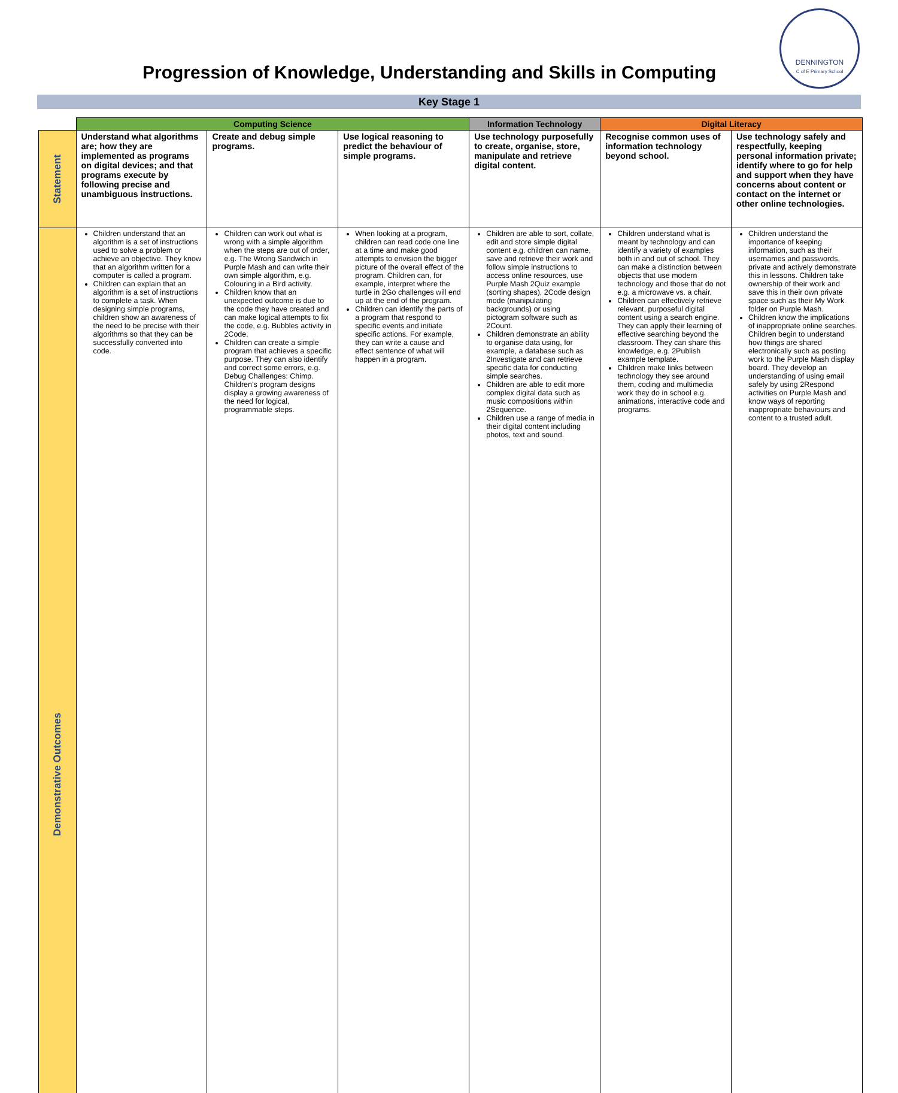Progression of Knowledge, Understanding and Skills in Computing
DENNINGTON
C of E Primary School
Key Stage 1
| | Computing Science | | | Information Technology | Digital Literacy | |
| Statement | Understand what algorithms are; how they are implemented as programs on digital devices; and that programs execute by following precise and unambiguous instructions. | Create and debug simple programs. | Use logical reasoning to predict the behaviour of simple programs. | Use technology purposefully to create, organise, store, manipulate and retrieve digital content. | Recognise common uses of information technology beyond school. | Use technology safely and respectfully, keeping personal information private; identify where to go for help and support when they have concerns about content or contact on the internet or other online technologies. |
| Demonstrative Outcomes | Children understand that an algorithm is a set of instructions used to solve a problem or achieve an objective. They know that an algorithm written for a computer is called a program. Children can explain that an algorithm is a set of instructions to complete a task. When designing simple programs, children show an awareness of the need to be precise with their algorithms so that they can be successfully converted into code. | Children can work out what is wrong with a simple algorithm when the steps are out of order, e.g. The Wrong Sandwich in Purple Mash and can write their own simple algorithm, e.g. Colouring in a Bird activity. Children know that an unexpected outcome is due to the code they have created and can make logical attempts to fix the code, e.g. Bubbles activity in 2Code. Children can create a simple program that achieves a specific purpose. They can also identify and correct some errors, e.g. Debug Challenges: Chimp. Children’s program designs display a growing awareness of the need for logical, programmable steps. | When looking at a program, children can read code one line at a time and make good attempts to envision the bigger picture of the overall effect of the program. Children can, for example, interpret where the turtle in 2Go challenges will end up at the end of the program. Children can identify the parts of a program that respond to specific events and initiate specific actions. For example, they can write a cause and effect sentence of what will happen in a program. | Children are able to sort, collate, edit and store simple digital content e.g. children can name, save and retrieve their work and follow simple instructions to access online resources, use Purple Mash 2Quiz example (sorting shapes), 2Code design mode (manipulating backgrounds) or using pictogram software such as 2Count. Children demonstrate an ability to organise data using, for example, a database such as 2Investigate and can retrieve specific data for conducting simple searches. Children are able to edit more complex digital data such as music compositions within 2Sequence. Children use a range of media in their digital content including photos, text and sound. | Children understand what is meant by technology and can identify a variety of examples both in and out of school. They can make a distinction between objects that use modern technology and those that do not e.g. a microwave vs. a chair. Children can effectively retrieve relevant, purposeful digital content using a search engine. They can apply their learning of effective searching beyond the classroom. They can share this knowledge, e.g. 2Publish example template. Children make links between technology they see around them, coding and multimedia work they do in school e.g. animations, interactive code and programs. | Children understand the importance of keeping information, such as their usernames and passwords, private and actively demonstrate this in lessons. Children take ownership of their work and save this in their own private space such as their My Work folder on Purple Mash. Children know the implications of inappropriate online searches. Children begin to understand how things are shared electronically such as posting work to the Purple Mash display board. They develop an understanding of using email safely by using 2Respond activities on Purple Mash and know ways of reporting inappropriate behaviours and content to a trusted adult. |